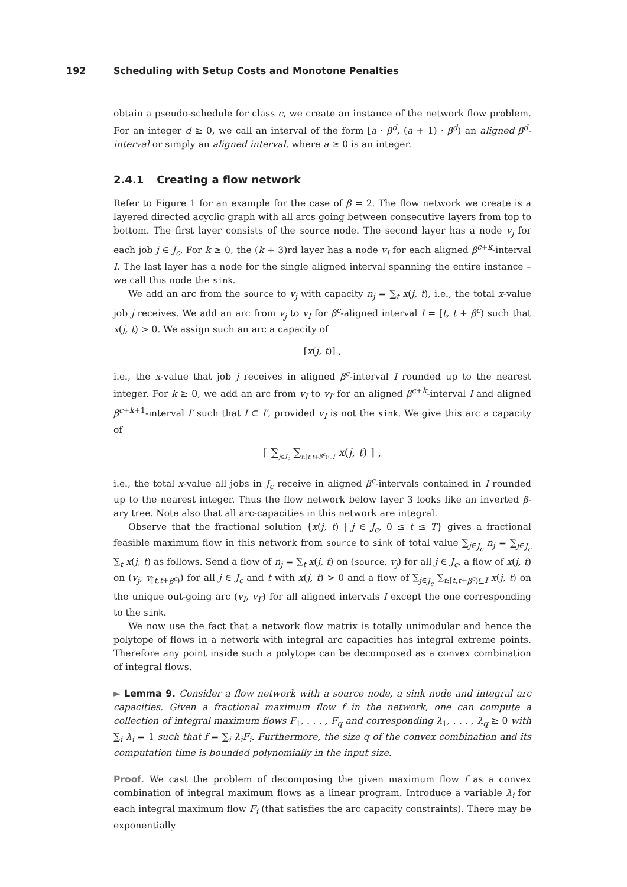192 Scheduling with Setup Costs and Monotone Penalties
obtain a pseudo-schedule for class c, we create an instance of the network flow problem. For an integer d ≥ 0, we call an interval of the form [a · β<sup>d</sup>, (a + 1) · β<sup>d</sup>) an aligned β<sup>d</sup>-interval or simply an aligned interval, where a ≥ 0 is an integer.
2.4.1 Creating a flow network
Refer to Figure 1 for an example for the case of β = 2. The flow network we create is a layered directed acyclic graph with all arcs going between consecutive layers from top to bottom. The first layer consists of the source node. The second layer has a node v<sub>j</sub> for each job j ∈ J<sub>c</sub>. For k ≥ 0, the (k + 3)rd layer has a node v<sub>I</sub> for each aligned β<sup>c+k</sup>-interval I. The last layer has a node for the single aligned interval spanning the entire instance – we call this node the sink.
We add an arc from the source to v<sub>j</sub> with capacity n<sub>j</sub> = ∑<sub>t</sub> x(j, t), i.e., the total x-value job j receives. We add an arc from v<sub>j</sub> to v<sub>I</sub> for β<sup>c</sup>-aligned interval I = [t, t + β<sup>c</sup>) such that x(j, t) > 0. We assign such an arc a capacity of
⌈x(j, t)⌉ ,
i.e., the x-value that job j receives in aligned β<sup>c</sup>-interval I rounded up to the nearest integer. For k ≥ 0, we add an arc from v<sub>I</sub> to v<sub>I′</sub> for an aligned β<sup>c+k</sup>-interval I and aligned β<sup>c+k+1</sup>-interval I′ such that I ⊂ I′, provided v<sub>I</sub> is not the sink. We give this arc a capacity of
⌈ ∑<sub>j∈J<sub>c</sub></sub> ∑<sub>t:[t,t+β<sup>c</sup>)⊆I</sub> x(j, t) ⌉ ,
i.e., the total x-value all jobs in J<sub>c</sub> receive in aligned β<sup>c</sup>-intervals contained in I rounded up to the nearest integer. Thus the flow network below layer 3 looks like an inverted β-ary tree. Note also that all arc-capacities in this network are integral.
Observe that the fractional solution {x(j, t) | j ∈ J<sub>c</sub>, 0 ≤ t ≤ T} gives a fractional feasible maximum flow in this network from source to sink of total value ∑<sub>j∈J<sub>c</sub></sub> n<sub>j</sub> = ∑<sub>j∈J<sub>c</sub></sub> ∑<sub>t</sub> x(j, t) as follows. Send a flow of n<sub>j</sub> = ∑<sub>t</sub> x(j, t) on (source, v<sub>j</sub>) for all j ∈ J<sub>c</sub>, a flow of x(j, t) on (v<sub>j</sub>, v<sub>[t,t+β<sup>c</sup>)</sub>) for all j ∈ J<sub>c</sub> and t with x(j, t) > 0 and a flow of ∑<sub>j∈J<sub>c</sub></sub> ∑<sub>t:[t,t+β<sup>c</sup>)⊆I</sub> x(j, t) on the unique out-going arc (v<sub>I</sub>, v<sub>I′</sub>) for all aligned intervals I except the one corresponding to the sink.
We now use the fact that a network flow matrix is totally unimodular and hence the polytope of flows in a network with integral arc capacities has integral extreme points. Therefore any point inside such a polytope can be decomposed as a convex combination of integral flows.
► Lemma 9. Consider a flow network with a source node, a sink node and integral arc capacities. Given a fractional maximum flow f in the network, one can compute a collection of integral maximum flows F<sub>1</sub>, . . . , F<sub>q</sub> and corresponding λ<sub>1</sub>, . . . , λ<sub>q</sub> ≥ 0 with ∑<sub>i</sub> λ<sub>i</sub> = 1 such that f = ∑<sub>i</sub> λ<sub>i</sub>F<sub>i</sub>. Furthermore, the size q of the convex combination and its computation time is bounded polynomially in the input size.
Proof. We cast the problem of decomposing the given maximum flow f as a convex combination of integral maximum flows as a linear program. Introduce a variable λ<sub>i</sub> for each integral maximum flow F<sub>i</sub> (that satisfies the arc capacity constraints). There may be exponentially